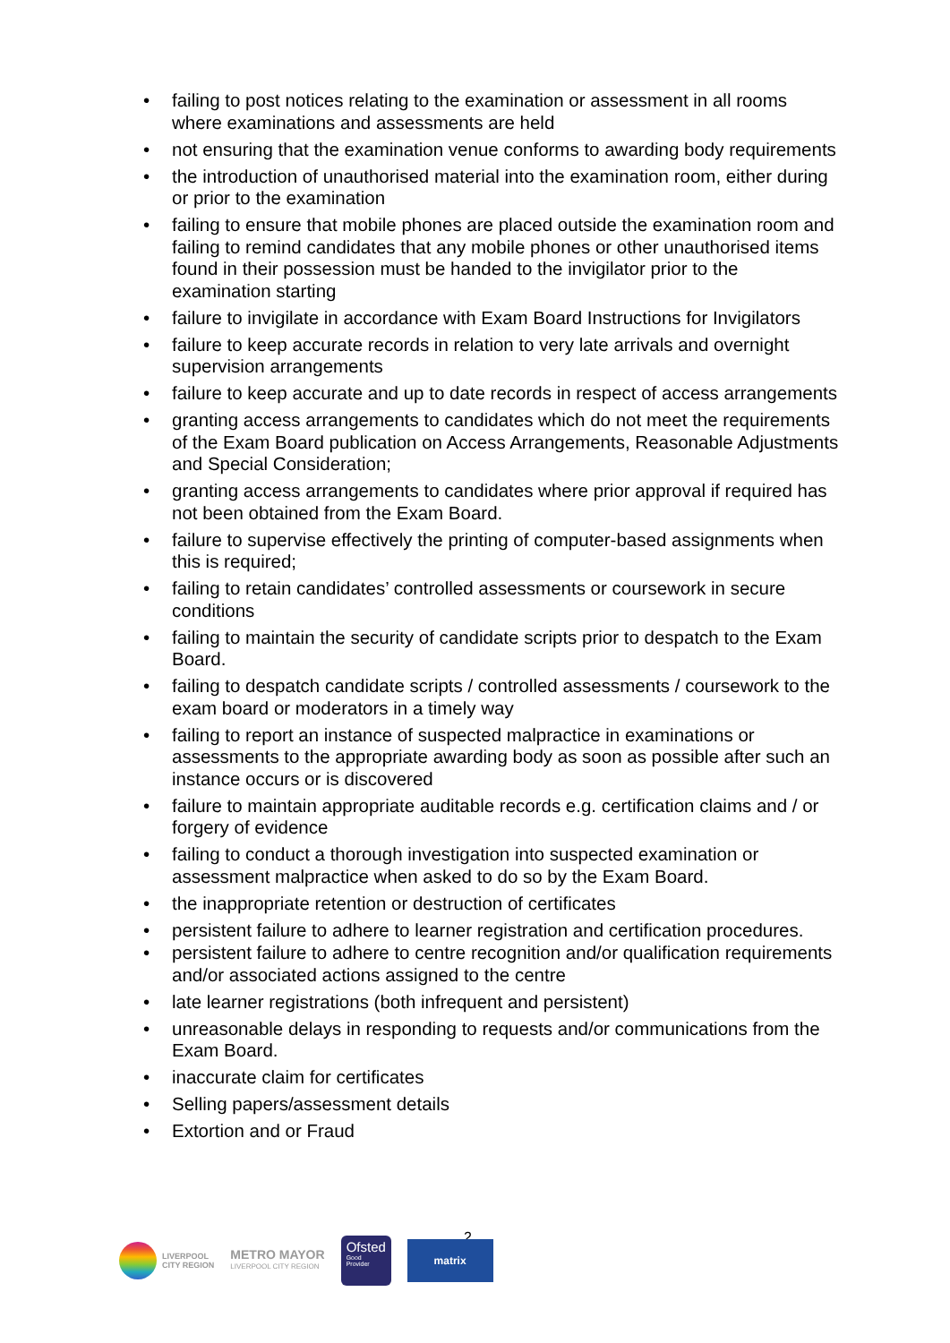• failing to post notices relating to the examination or assessment in all rooms where examinations and assessments are held
• not ensuring that the examination venue conforms to awarding body requirements
• the introduction of unauthorised material into the examination room, either during or prior to the examination
• failing to ensure that mobile phones are placed outside the examination room and failing to remind candidates that any mobile phones or other unauthorised items found in their possession must be handed to the invigilator prior to the examination starting
• failure to invigilate in accordance with Exam Board Instructions for Invigilators
• failure to keep accurate records in relation to very late arrivals and overnight supervision arrangements
• failure to keep accurate and up to date records in respect of access arrangements
• granting access arrangements to candidates which do not meet the requirements of the Exam Board publication on Access Arrangements, Reasonable Adjustments and Special Consideration;
• granting access arrangements to candidates where prior approval if required has not been obtained from the Exam Board.
• failure to supervise effectively the printing of computer-based assignments when this is required;
• failing to retain candidates’ controlled assessments or coursework in secure conditions
• failing to maintain the security of candidate scripts prior to despatch to the Exam Board.
• failing to despatch candidate scripts / controlled assessments / coursework to the exam board or moderators in a timely way
• failing to report an instance of suspected malpractice in examinations or assessments to the appropriate awarding body as soon as possible after such an instance occurs or is discovered
• failure to maintain appropriate auditable records e.g. certification claims and / or forgery of evidence
• failing to conduct a thorough investigation into suspected examination or assessment malpractice when asked to do so by the Exam Board.
• the inappropriate retention or destruction of certificates
• persistent failure to adhere to learner registration and certification procedures.
• persistent failure to adhere to centre recognition and/or qualification requirements and/or associated actions assigned to the centre
• late learner registrations (both infrequent and persistent)
• unreasonable delays in responding to requests and/or communications from the Exam Board.
• inaccurate claim for certificates
• Selling papers/assessment details
• Extortion and or Fraud
2
LIVERPOOL
CITY REGION
METRO MAYOR
LIVERPOOL CITY REGION
Ofsted
Good
Provider
matrix